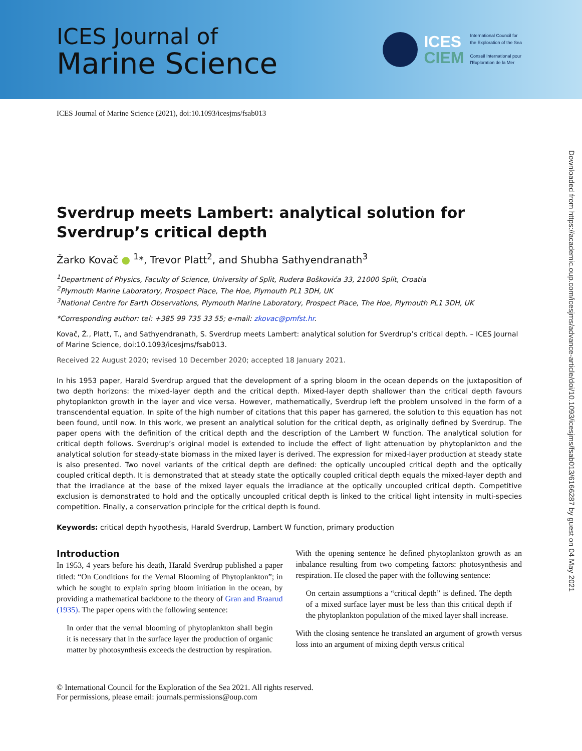ICES Journal of
Marine Science
ICES
CIEM
International Council for
the Exploration of the Sea
Conseil International pour
l'Exploration de la Mer
ICES Journal of Marine Science (2021), doi:10.1093/icesjms/fsab013
Downloaded from https://academic.oup.com/icesjms/advance-article/doi/10.1093/icesjms/fsab013/6166287 by guest on 04 May 2021
Sverdrup meets Lambert: analytical solution for Sverdrup’s critical depth
Žarko Kovač ● <sup>1</sup>*, Trevor Platt<sup>2</sup>, and Shubha Sathyendranath<sup>3</sup>
<sup>1</sup> Department of Physics, Faculty of Science, University of Split, Rudera Boškovića 33, 21000 Split, Croatia
<sup>2</sup> Plymouth Marine Laboratory, Prospect Place, The Hoe, Plymouth PL1 3DH, UK
<sup>3</sup> National Centre for Earth Observations, Plymouth Marine Laboratory, Prospect Place, The Hoe, Plymouth PL1 3DH, UK
*Corresponding author: tel: +385 99 735 33 55; e-mail: zkovac@pmfst.hr.
Kovač, Ž., Platt, T., and Sathyendranath, S. Sverdrup meets Lambert: analytical solution for Sverdrup’s critical depth. – ICES Journal of Marine Science, doi:10.1093/icesjms/fsab013.
Received 22 August 2020; revised 10 December 2020; accepted 18 January 2021.
In his 1953 paper, Harald Sverdrup argued that the development of a spring bloom in the ocean depends on the juxtaposition of two depth horizons: the mixed-layer depth and the critical depth. Mixed-layer depth shallower than the critical depth favours phytoplankton growth in the layer and vice versa. However, mathematically, Sverdrup left the problem unsolved in the form of a transcendental equation. In spite of the high number of citations that this paper has garnered, the solution to this equation has not been found, until now. In this work, we present an analytical solution for the critical depth, as originally defined by Sverdrup. The paper opens with the definition of the critical depth and the description of the Lambert W function. The analytical solution for critical depth follows. Sverdrup’s original model is extended to include the effect of light attenuation by phytoplankton and the analytical solution for steady-state biomass in the mixed layer is derived. The expression for mixed-layer production at steady state is also presented. Two novel variants of the critical depth are defined: the optically uncoupled critical depth and the optically coupled critical depth. It is demonstrated that at steady state the optically coupled critical depth equals the mixed-layer depth and that the irradiance at the base of the mixed layer equals the irradiance at the optically uncoupled critical depth. Competitive exclusion is demonstrated to hold and the optically uncoupled critical depth is linked to the critical light intensity in multi-species competition. Finally, a conservation principle for the critical depth is found.
Keywords: critical depth hypothesis, Harald Sverdrup, Lambert W function, primary production
Introduction
In 1953, 4 years before his death, Harald Sverdrup published a paper titled: “On Conditions for the Vernal Blooming of Phytoplankton”; in which he sought to explain spring bloom initiation in the ocean, by providing a mathematical backbone to the theory of Gran and Braarud (1935). The paper opens with the following sentence:
In order that the vernal blooming of phytoplankton shall begin it is necessary that in the surface layer the production of organic matter by photosynthesis exceeds the destruction by respiration.
With the opening sentence he defined phytoplankton growth as an inbalance resulting from two competing factors: photosynthesis and respiration. He closed the paper with the following sentence:
On certain assumptions a “critical depth” is defined. The depth of a mixed surface layer must be less than this critical depth if the phytoplankton population of the mixed layer shall increase.
With the closing sentence he translated an argument of growth versus loss into an argument of mixing depth versus critical
© International Council for the Exploration of the Sea 2021. All rights reserved.
For permissions, please email: journals.permissions@oup.com